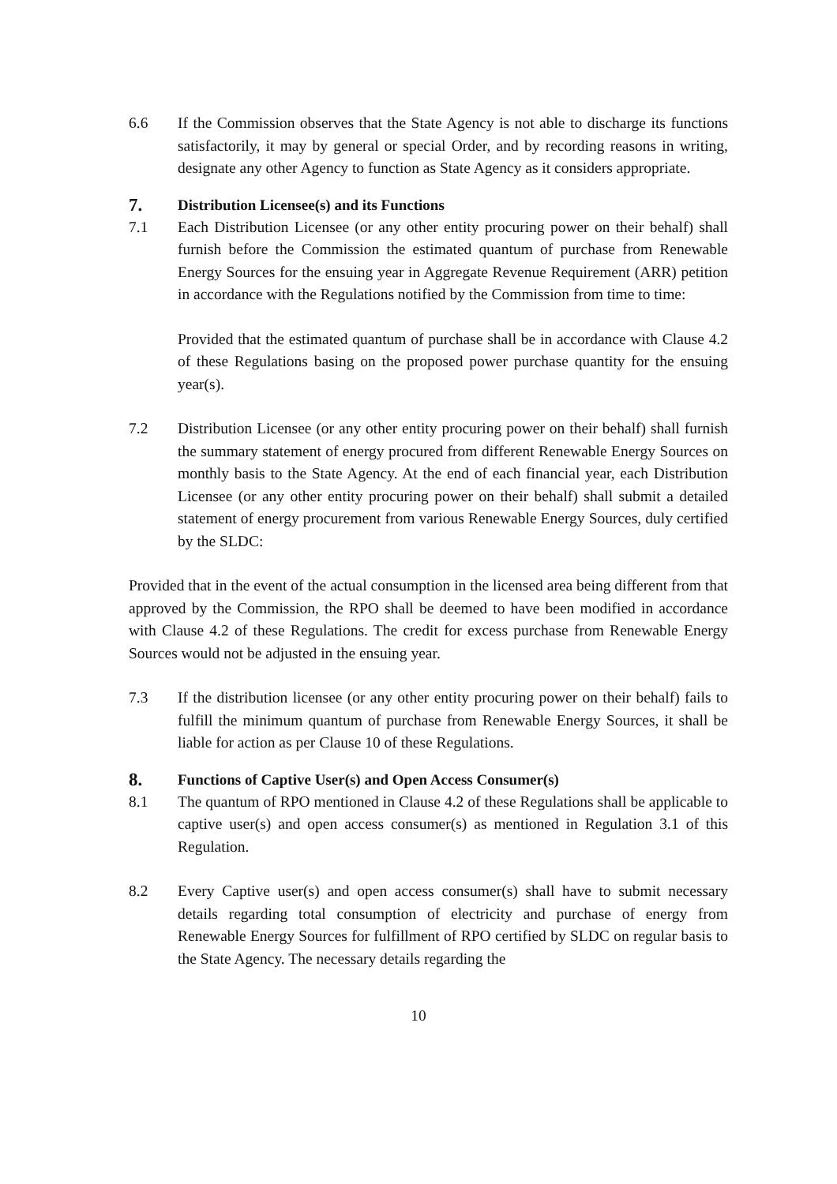6.6 If the Commission observes that the State Agency is not able to discharge its functions satisfactorily, it may by general or special Order, and by recording reasons in writing, designate any other Agency to function as State Agency as it considers appropriate.
7. Distribution Licensee(s) and its Functions
7.1 Each Distribution Licensee (or any other entity procuring power on their behalf) shall furnish before the Commission the estimated quantum of purchase from Renewable Energy Sources for the ensuing year in Aggregate Revenue Requirement (ARR) petition in accordance with the Regulations notified by the Commission from time to time:
Provided that the estimated quantum of purchase shall be in accordance with Clause 4.2 of these Regulations basing on the proposed power purchase quantity for the ensuing year(s).
7.2 Distribution Licensee (or any other entity procuring power on their behalf) shall furnish the summary statement of energy procured from different Renewable Energy Sources on monthly basis to the State Agency. At the end of each financial year, each Distribution Licensee (or any other entity procuring power on their behalf) shall submit a detailed statement of energy procurement from various Renewable Energy Sources, duly certified by the SLDC:
Provided that in the event of the actual consumption in the licensed area being different from that approved by the Commission, the RPO shall be deemed to have been modified in accordance with Clause 4.2 of these Regulations. The credit for excess purchase from Renewable Energy Sources would not be adjusted in the ensuing year.
7.3 If the distribution licensee (or any other entity procuring power on their behalf) fails to fulfill the minimum quantum of purchase from Renewable Energy Sources, it shall be liable for action as per Clause 10 of these Regulations.
8. Functions of Captive User(s) and Open Access Consumer(s)
8.1 The quantum of RPO mentioned in Clause 4.2 of these Regulations shall be applicable to captive user(s) and open access consumer(s) as mentioned in Regulation 3.1 of this Regulation.
8.2 Every Captive user(s) and open access consumer(s) shall have to submit necessary details regarding total consumption of electricity and purchase of energy from Renewable Energy Sources for fulfillment of RPO certified by SLDC on regular basis to the State Agency. The necessary details regarding the
10